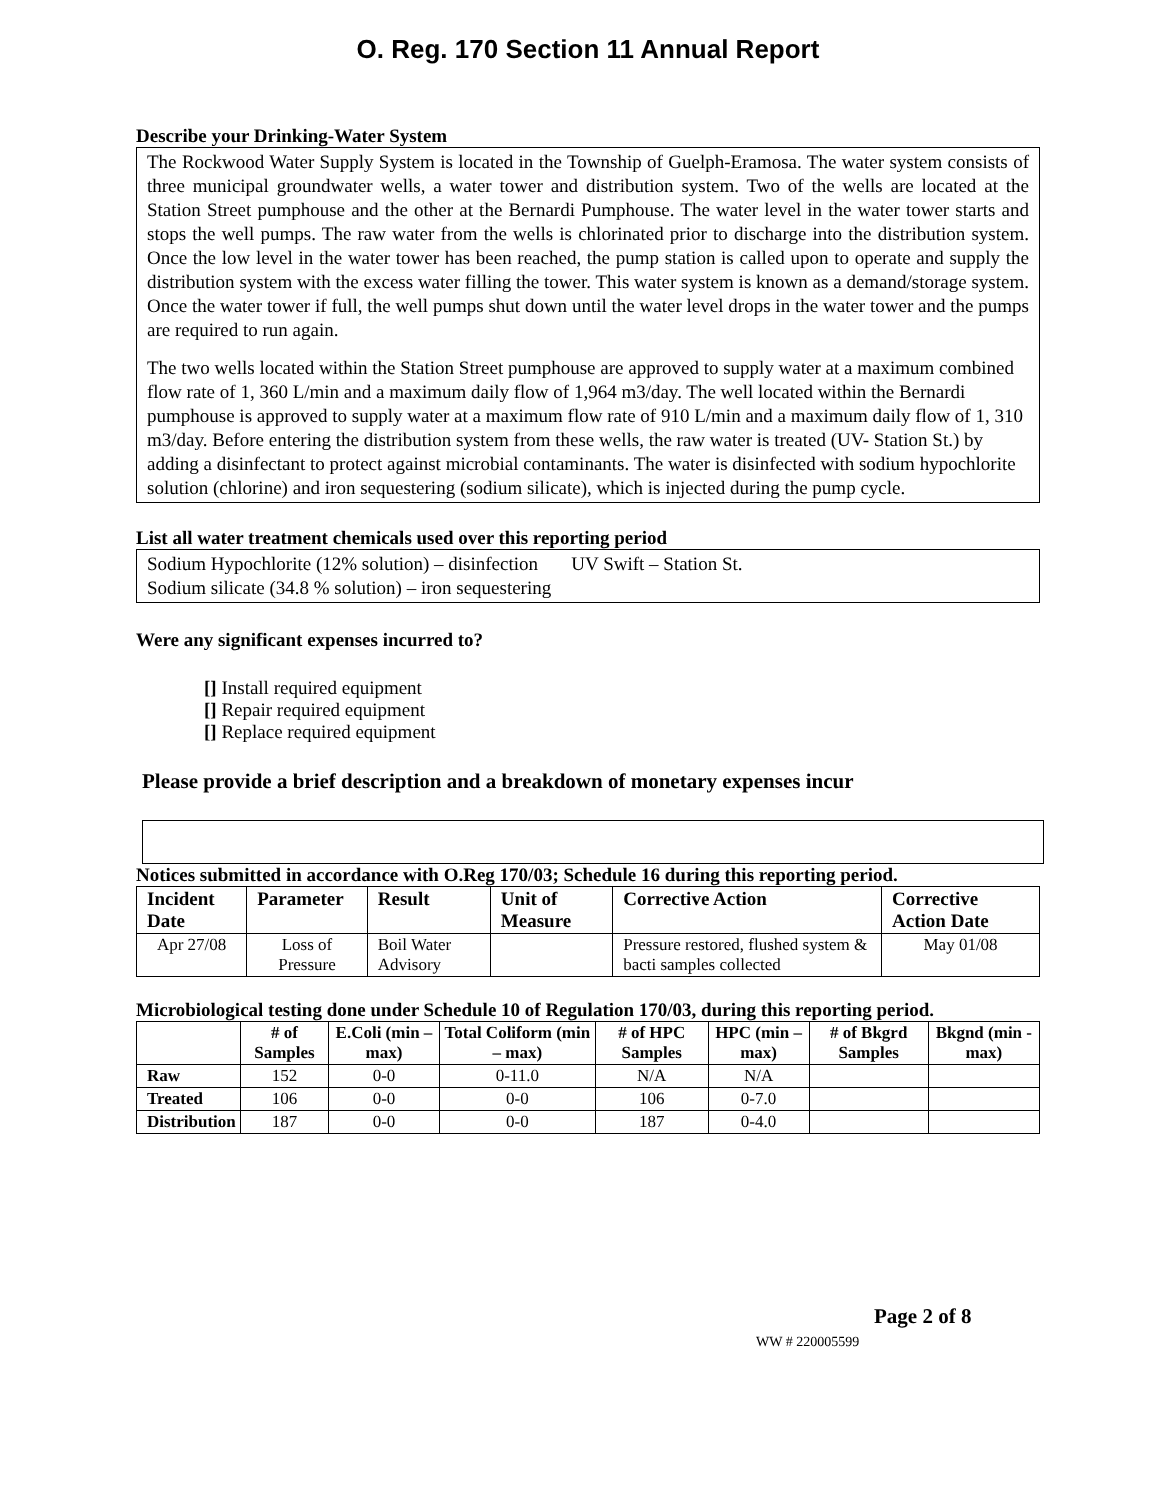O. Reg. 170 Section 11 Annual Report
Describe your Drinking-Water System
The Rockwood Water Supply System is located in the Township of Guelph-Eramosa. The water system consists of three municipal groundwater wells, a water tower and distribution system. Two of the wells are located at the Station Street pumphouse and the other at the Bernardi Pumphouse. The water level in the water tower starts and stops the well pumps. The raw water from the wells is chlorinated prior to discharge into the distribution system. Once the low level in the water tower has been reached, the pump station is called upon to operate and supply the distribution system with the excess water filling the tower. This water system is known as a demand/storage system. Once the water tower if full, the well pumps shut down until the water level drops in the water tower and the pumps are required to run again.
The two wells located within the Station Street pumphouse are approved to supply water at a maximum combined flow rate of 1, 360 L/min and a maximum daily flow of 1,964 m3/day. The well located within the Bernardi pumphouse is approved to supply water at a maximum flow rate of 910 L/min and a maximum daily flow of 1, 310 m3/day. Before entering the distribution system from these wells, the raw water is treated (UV- Station St.) by adding a disinfectant to protect against microbial contaminants. The water is disinfected with sodium hypochlorite solution (chlorine) and iron sequestering (sodium silicate), which is injected during the pump cycle.
List all water treatment chemicals used over this reporting period
Sodium Hypochlorite (12% solution) – disinfection UV Swift – Station St.
Sodium silicate (34.8 % solution) – iron sequestering
Were any significant expenses incurred to?
[] Install required equipment
[] Repair required equipment
[] Replace required equipment
Please provide a brief description and a breakdown of monetary expenses incur
Notices submitted in accordance with O.Reg 170/03; Schedule 16 during this reporting period.
| Incident Date | Parameter | Result | Unit of Measure | Corrective Action | Corrective Action Date |
| --- | --- | --- | --- | --- | --- |
| Apr 27/08 | Loss of Pressure | Boil Water Advisory | | Pressure restored, flushed system & bacti samples collected | May 01/08 |
Microbiological testing done under Schedule 10 of Regulation 170/03, during this reporting period.
| | # of Samples | E.Coli (min – max) | Total Coliform (min – max) | # of HPC Samples | HPC (min – max) | # of Bkgrd Samples | Bkgnd (min - max) |
| --- | --- | --- | --- | --- | --- | --- | --- |
| Raw | 152 | 0-0 | 0-11.0 | N/A | N/A | | |
| Treated | 106 | 0-0 | 0-0 | 106 | 0-7.0 | | |
| Distribution | 187 | 0-0 | 0-0 | 187 | 0-4.0 | | |
Page 2 of 8
WW # 220005599